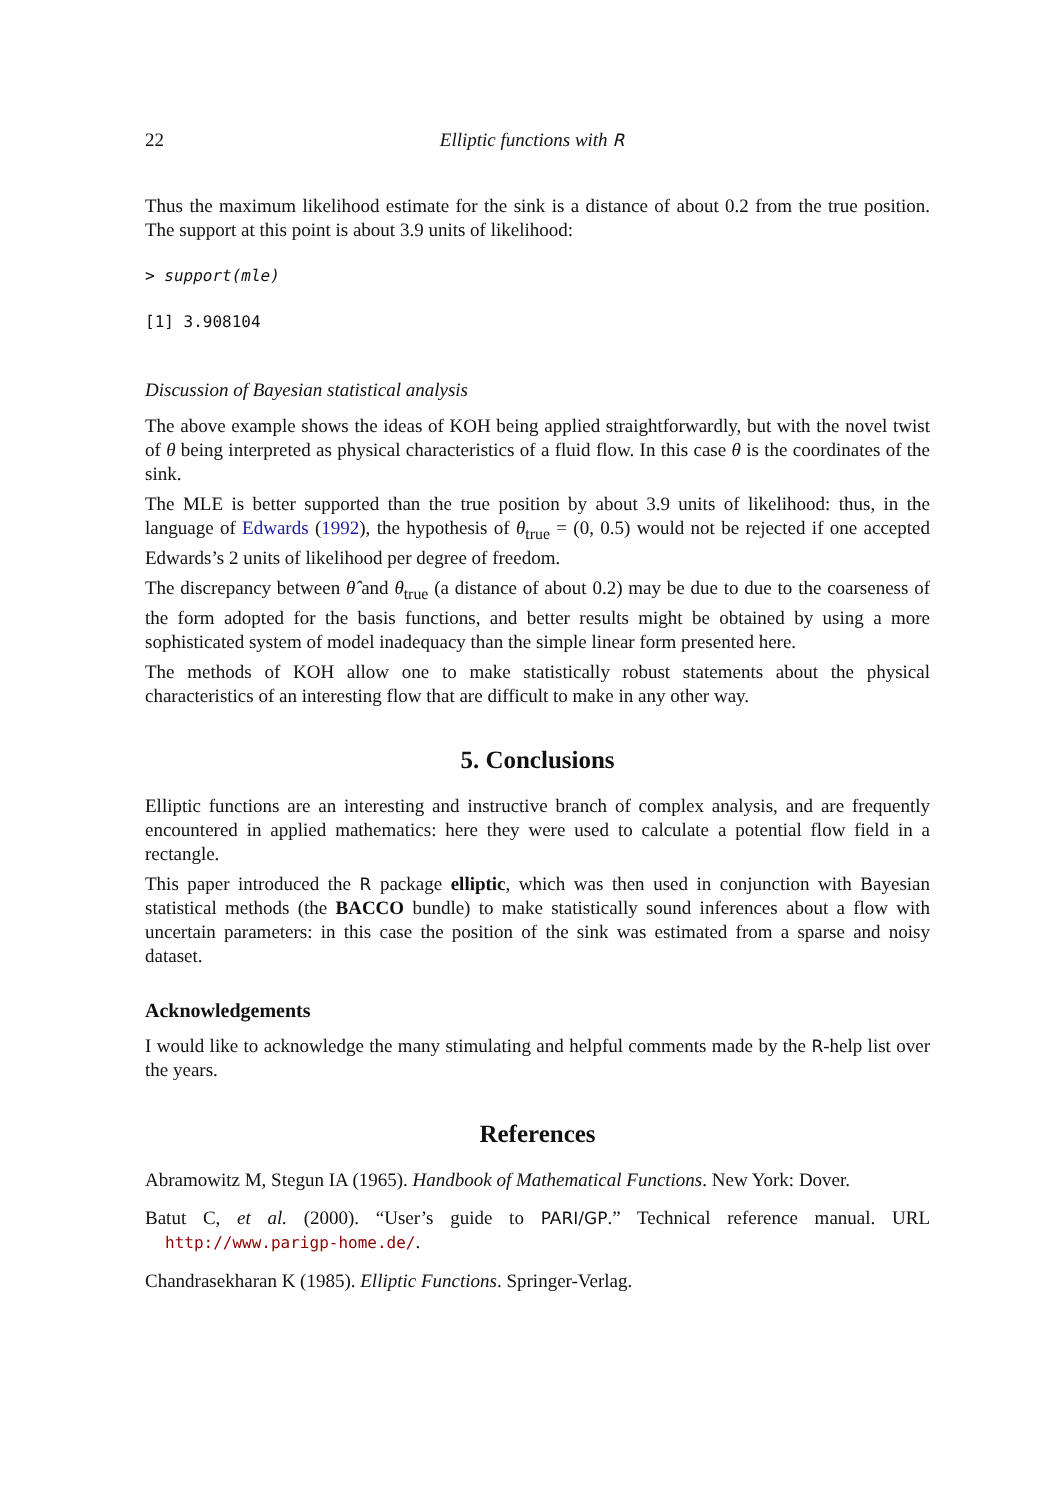22 Elliptic functions with R
Thus the maximum likelihood estimate for the sink is a distance of about 0.2 from the true position. The support at this point is about 3.9 units of likelihood:
> support(mle)
[1] 3.908104
Discussion of Bayesian statistical analysis
The above example shows the ideas of KOH being applied straightforwardly, but with the novel twist of θ being interpreted as physical characteristics of a fluid flow. In this case θ is the coordinates of the sink.
The MLE is better supported than the true position by about 3.9 units of likelihood: thus, in the language of Edwards (1992), the hypothesis of θ<sub>true</sub> = (0, 0.5) would not be rejected if one accepted Edwards’s 2 units of likelihood per degree of freedom.
The discrepancy between θ̂ and θ<sub>true</sub> (a distance of about 0.2) may be due to due to the coarseness of the form adopted for the basis functions, and better results might be obtained by using a more sophisticated system of model inadequacy than the simple linear form presented here.
The methods of KOH allow one to make statistically robust statements about the physical characteristics of an interesting flow that are difficult to make in any other way.
5. Conclusions
Elliptic functions are an interesting and instructive branch of complex analysis, and are frequently encountered in applied mathematics: here they were used to calculate a potential flow field in a rectangle.
This paper introduced the R package elliptic, which was then used in conjunction with Bayesian statistical methods (the BACCO bundle) to make statistically sound inferences about a flow with uncertain parameters: in this case the position of the sink was estimated from a sparse and noisy dataset.
Acknowledgements
I would like to acknowledge the many stimulating and helpful comments made by the R-help list over the years.
References
Abramowitz M, Stegun IA (1965). Handbook of Mathematical Functions. New York: Dover.
Batut C, et al. (2000). “User’s guide to PARI/GP.” Technical reference manual. URL http://www.parigp-home.de/.
Chandrasekharan K (1985). Elliptic Functions. Springer-Verlag.